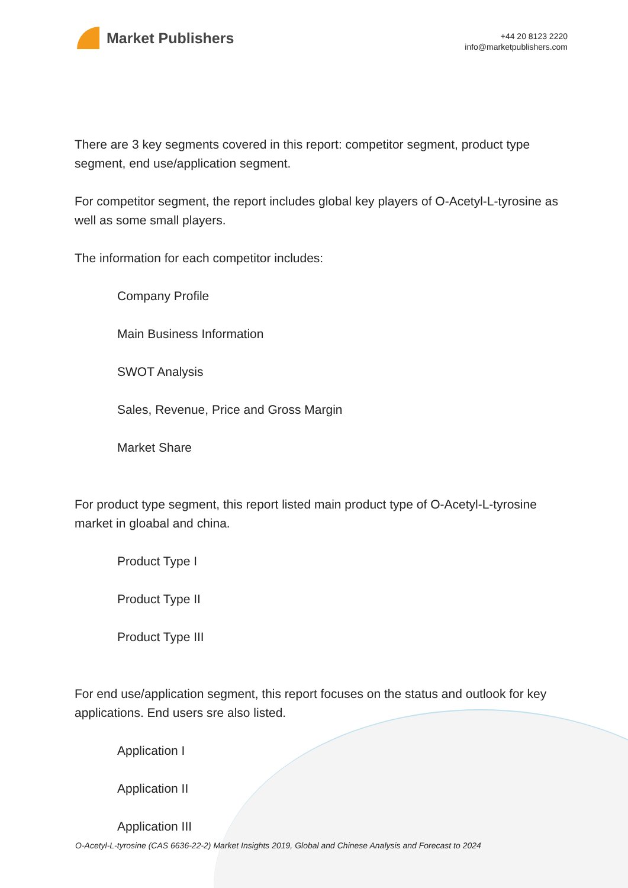Market Publishers
+44 20 8123 2220
info@marketpublishers.com
There are 3 key segments covered in this report: competitor segment, product type segment, end use/application segment.
For competitor segment, the report includes global key players of O-Acetyl-L-tyrosine as well as some small players.
The information for each competitor includes:
Company Profile
Main Business Information
SWOT Analysis
Sales, Revenue, Price and Gross Margin
Market Share
For product type segment, this report listed main product type of O-Acetyl-L-tyrosine market in gloabal and china.
Product Type I
Product Type II
Product Type III
For end use/application segment, this report focuses on the status and outlook for key applications. End users sre also listed.
Application I
Application II
Application III
O-Acetyl-L-tyrosine (CAS 6636-22-2) Market Insights 2019, Global and Chinese Analysis and Forecast to 2024